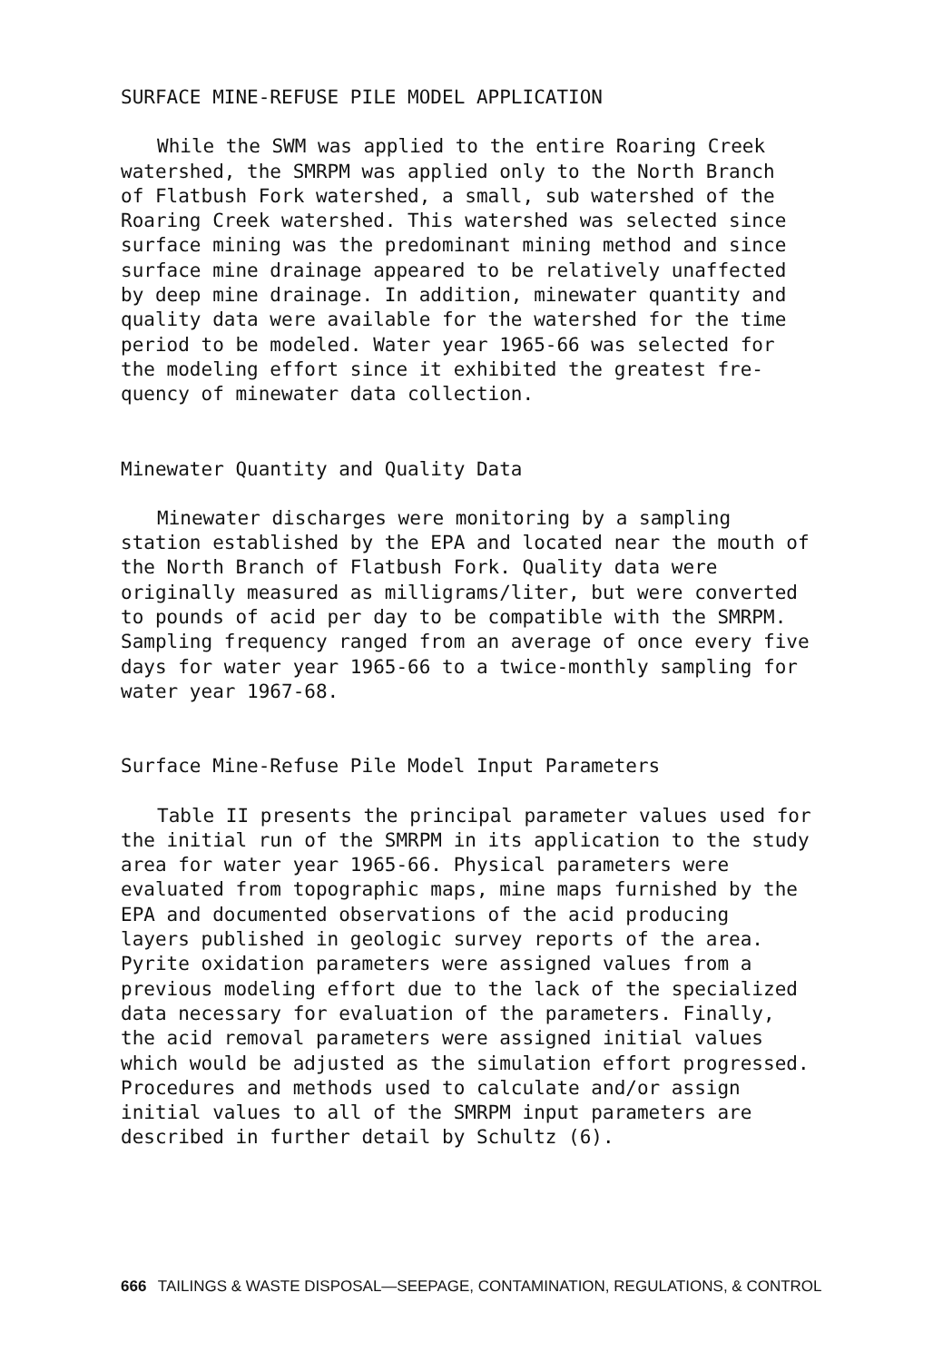SURFACE MINE-REFUSE PILE MODEL APPLICATION
While the SWM was applied to the entire Roaring Creek watershed, the SMRPM was applied only to the North Branch of Flatbush Fork watershed, a small, sub watershed of the Roaring Creek watershed. This watershed was selected since surface mining was the predominant mining method and since surface mine drainage appeared to be relatively unaffected by deep mine drainage. In addition, minewater quantity and quality data were available for the watershed for the time period to be modeled. Water year 1965-66 was selected for the modeling effort since it exhibited the greatest fre- quency of minewater data collection.
Minewater Quantity and Quality Data
Minewater discharges were monitoring by a sampling station established by the EPA and located near the mouth of the North Branch of Flatbush Fork. Quality data were originally measured as milligrams/liter, but were converted to pounds of acid per day to be compatible with the SMRPM. Sampling frequency ranged from an average of once every five days for water year 1965-66 to a twice-monthly sampling for water year 1967-68.
Surface Mine-Refuse Pile Model Input Parameters
Table II presents the principal parameter values used for the initial run of the SMRPM in its application to the study area for water year 1965-66. Physical parameters were evaluated from topographic maps, mine maps furnished by the EPA and documented observations of the acid producing layers published in geologic survey reports of the area. Pyrite oxidation parameters were assigned values from a previous modeling effort due to the lack of the specialized data necessary for evaluation of the parameters. Finally, the acid removal parameters were assigned initial values which would be adjusted as the simulation effort progressed. Procedures and methods used to calculate and/or assign initial values to all of the SMRPM input parameters are described in further detail by Schultz (6).
666 TAILINGS & WASTE DISPOSAL—SEEPAGE, CONTAMINATION, REGULATIONS, & CONTROL